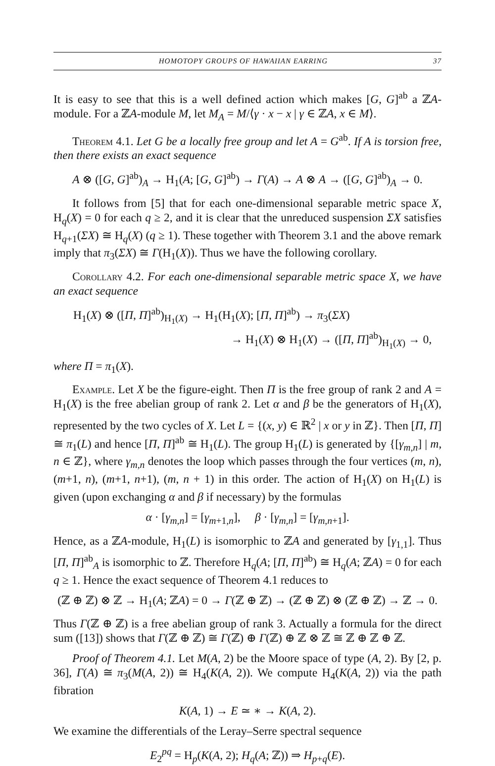HOMOTOPY GROUPS OF HAWAIIAN EARRING 37
It is easy to see that this is a well defined action which makes [G, G]<sup>ab</sup> a ℤA-module. For a ℤA-module M, let M<sub>A</sub> = M/⟨γ · x − x | γ ∈ ℤA, x ∈ M⟩.
Theorem 4.1. Let G be a locally free group and let A = G<sup>ab</sup>. If A is torsion free, then there exists an exact sequence
A ⊗ ([G, G]<sup>ab</sup>)<sub>A</sub> → H<sub>1</sub>(A; [G, G]<sup>ab</sup>) → Γ(A) → A ⊗ A → ([G, G]<sup>ab</sup>)<sub>A</sub> → 0.
It follows from [5] that for each one-dimensional separable metric space X, H<sub>q</sub>(X) = 0 for each q ≥ 2, and it is clear that the unreduced suspension ΣX satisfies H<sub>q+1</sub>(ΣX) ≅ H<sub>q</sub>(X) (q ≥ 1). These together with Theorem 3.1 and the above remark imply that π<sub>3</sub>(ΣX) ≅ Γ(H<sub>1</sub>(X)). Thus we have the following corollary.
Corollary 4.2. For each one-dimensional separable metric space X, we have an exact sequence
H<sub>1</sub>(X) ⊗ ([Π, Π]<sup>ab</sup>)<sub>H<sub>1</sub>(X)</sub> → H<sub>1</sub>(H<sub>1</sub>(X); [Π, Π]<sup>ab</sup>) → π<sub>3</sub>(ΣX)
→ H<sub>1</sub>(X) ⊗ H<sub>1</sub>(X) → ([Π, Π]<sup>ab</sup>)<sub>H<sub>1</sub>(X)</sub> → 0,
where Π = π<sub>1</sub>(X).
Example. Let X be the figure-eight. Then Π is the free group of rank 2 and A = H<sub>1</sub>(X) is the free abelian group of rank 2. Let α and β be the generators of H<sub>1</sub>(X), represented by the two cycles of X. Let L = {(x, y) ∈ ℝ<sup>2</sup> | x or y in ℤ}. Then [Π, Π] ≅ π<sub>1</sub>(L) and hence [Π, Π]<sup>ab</sup> ≅ H<sub>1</sub>(L). The group H<sub>1</sub>(L) is generated by {[γ<sub>m,n</sub>] | m, n ∈ ℤ}, where γ<sub>m,n</sub> denotes the loop which passes through the four vertices (m, n), (m+1, n), (m+1, n+1), (m, n + 1) in this order. The action of H<sub>1</sub>(X) on H<sub>1</sub>(L) is given (upon exchanging α and β if necessary) by the formulas
α · [γ<sub>m,n</sub>] = [γ<sub>m+1,n</sub>], β · [γ<sub>m,n</sub>] = [γ<sub>m,n+1</sub>].
Hence, as a ℤA-module, H<sub>1</sub>(L) is isomorphic to ℤA and generated by [γ<sub>1,1</sub>]. Thus [Π, Π]<sup>ab</sup><sub>A</sub> is isomorphic to ℤ. Therefore H<sub>q</sub>(A; [Π, Π]<sup>ab</sup>) ≅ H<sub>q</sub>(A; ℤA) = 0 for each q ≥ 1. Hence the exact sequence of Theorem 4.1 reduces to
(ℤ ⊕ ℤ) ⊗ ℤ → H<sub>1</sub>(A; ℤA) = 0 → Γ(ℤ ⊕ ℤ) → (ℤ ⊕ ℤ) ⊗ (ℤ ⊕ ℤ) → ℤ → 0.
Thus Γ(ℤ ⊕ ℤ) is a free abelian group of rank 3. Actually a formula for the direct sum ([13]) shows that Γ(ℤ ⊕ ℤ) ≅ Γ(ℤ) ⊕ Γ(ℤ) ⊕ ℤ ⊗ ℤ ≅ ℤ ⊕ ℤ ⊕ ℤ.
Proof of Theorem 4.1. Let M(A, 2) be the Moore space of type (A, 2). By [2, p. 36], Γ(A) ≅ π<sub>3</sub>(M(A, 2)) ≅ H<sub>4</sub>(K(A, 2)). We compute H<sub>4</sub>(K(A, 2)) via the path fibration
K(A, 1) → E ≃ ∗ → K(A, 2).
We examine the differentials of the Leray–Serre spectral sequence
E<sub>2</sub><sup>pq</sup> = H<sub>p</sub>(K(A, 2); H<sub>q</sub>(A; ℤ)) ⇒ H<sub>p+q</sub>(E).